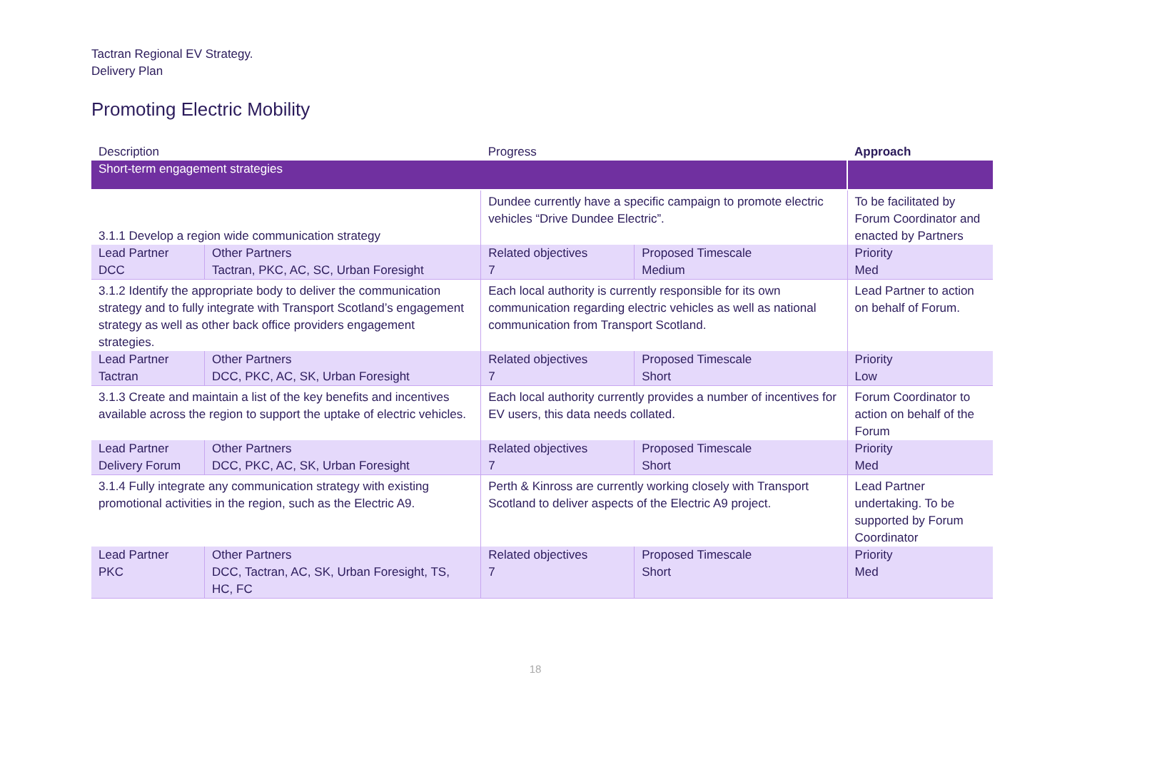Tactran Regional EV Strategy.
Delivery Plan
Promoting Electric Mobility
| Description | | Progress | | Approach |
| --- | --- | --- | --- | --- |
| Short-term engagement strategies | | | | |
| 3.1.1 Develop a region wide communication strategy | | Dundee currently have a specific campaign to promote electric vehicles “Drive Dundee Electric”. | | To be facilitated by Forum Coordinator and enacted by Partners |
| Lead Partner DCC | Other Partners Tactran, PKC, AC, SC, Urban Foresight | Related objectives 7 | Proposed Timescale Medium | Priority Med |
| 3.1.2 Identify the appropriate body to deliver the communication strategy and to fully integrate with Transport Scotland’s engagement strategy as well as other back office providers engagement strategies. | | Each local authority is currently responsible for its own communication regarding electric vehicles as well as national communication from Transport Scotland. | | Lead Partner to action on behalf of Forum. |
| Lead Partner Tactran | Other Partners DCC, PKC, AC, SK, Urban Foresight | Related objectives 7 | Proposed Timescale Short | Priority Low |
| 3.1.3 Create and maintain a list of the key benefits and incentives available across the region to support the uptake of electric vehicles. | | Each local authority currently provides a number of incentives for EV users, this data needs collated. | | Forum Coordinator to action on behalf of the Forum |
| Lead Partner Delivery Forum | Other Partners DCC, PKC, AC, SK, Urban Foresight | Related objectives 7 | Proposed Timescale Short | Priority Med |
| 3.1.4 Fully integrate any communication strategy with existing promotional activities in the region, such as the Electric A9. | | Perth & Kinross are currently working closely with Transport Scotland to deliver aspects of the Electric A9 project. | | Lead Partner undertaking. To be supported by Forum Coordinator |
| Lead Partner PKC | Other Partners DCC, Tactran, AC, SK, Urban Foresight, TS, HC, FC | Related objectives 7 | Proposed Timescale Short | Priority Med |
18